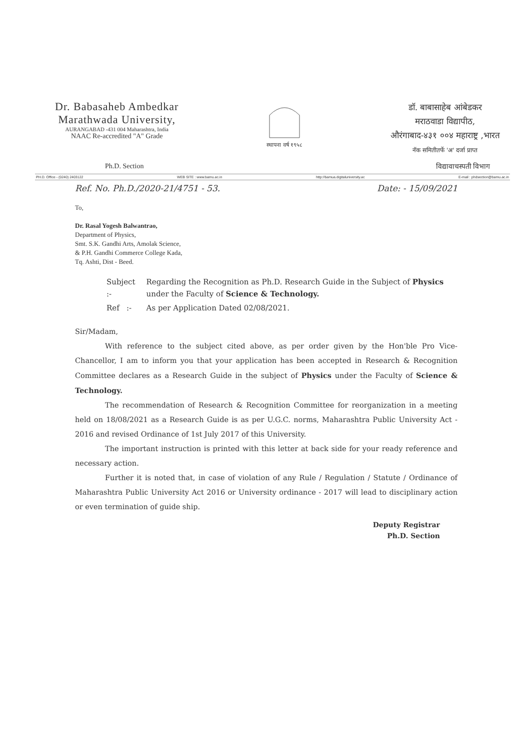Dr. Babasaheb Ambedkar
Marathwada University,
AURANGABAD -431 004 Maharashtra, India
NAAC Re-accredited "A" Grade
स्थापना वर्ष १९५८
डॉ. बाबासाहेब आंबेडकर
मराठवाडा विद्यापीठ,
औरंगाबाद-४३१ ००४ महाराष्ट्र ,भारत
नॅक समितीतर्फे 'अ' दर्जा प्राप्त
Ph.D. Section विद्यावाचस्पती विभाग
PH.D. Office - (0240) 2403122 WEB SITE : www.bamu.ac.in http://bamua.digitaluniversity.ac E-mail : phdsection@bamu.ac.in
Ref. No. Ph.D./2020-21/4751 - 53. Date: - 15/09/2021
To,
Dr. Rasal Yogesh Balwantrao,
Department of Physics,
Smt. S.K. Gandhi Arts, Amolak Science,
& P.H. Gandhi Commerce College Kada,
Tq. Ashti, Dist - Beed.
| Subject :- | Regarding the Recognition as Ph.D. Research Guide in the Subject of Physics under the Faculty of Science & Technology. |
| Ref :- | As per Application Dated 02/08/2021. |
Sir/Madam,
With reference to the subject cited above, as per order given by the Hon'ble Pro Vice-Chancellor, I am to inform you that your application has been accepted in Research & Recognition Committee declares as a Research Guide in the subject of Physics under the Faculty of Science & Technology.
The recommendation of Research & Recognition Committee for reorganization in a meeting held on 18/08/2021 as a Research Guide is as per U.G.C. norms, Maharashtra Public University Act - 2016 and revised Ordinance of 1st July 2017 of this University.
The important instruction is printed with this letter at back side for your ready reference and necessary action.
Further it is noted that, in case of violation of any Rule / Regulation / Statute / Ordinance of Maharashtra Public University Act 2016 or University ordinance - 2017 will lead to disciplinary action or even termination of guide ship.
Deputy Registrar
Ph.D. Section